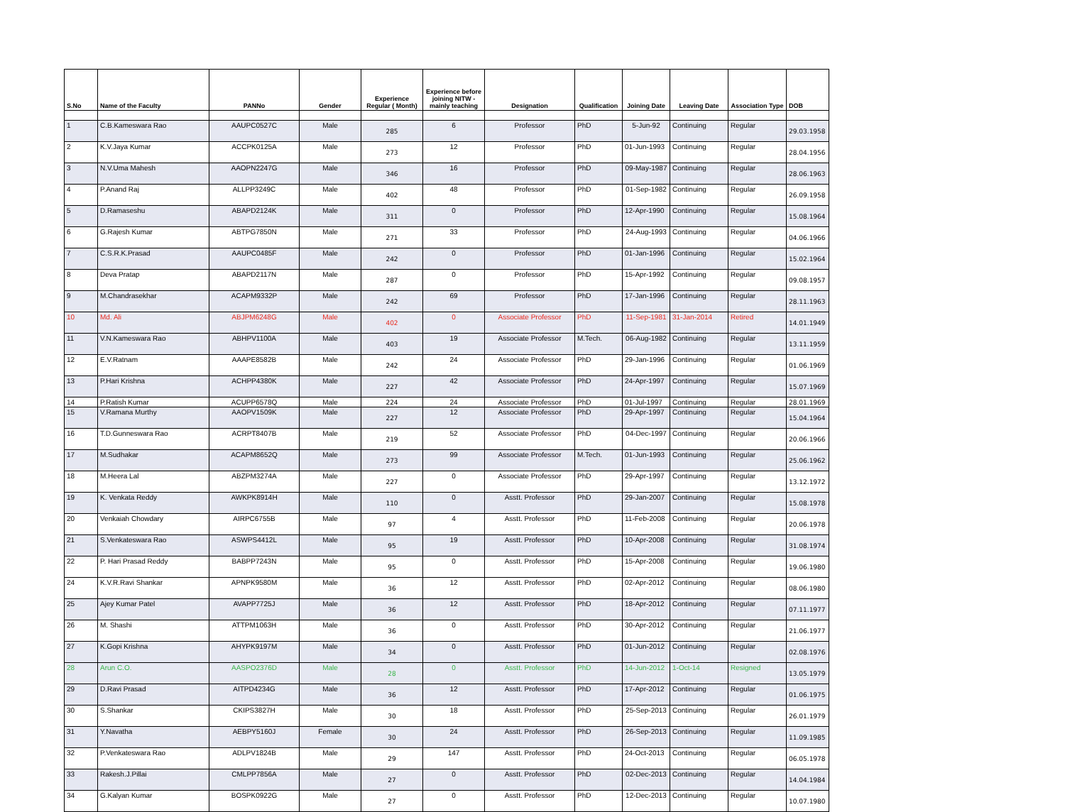| S.No | Name of the Faculty | PANNo | Gender | Experience Regular ( Month) | Experience before joining NITW - mainly teaching | Designation | Qualification | Joining Date | Leaving Date | Association Type | DOB |
| --- | --- | --- | --- | --- | --- | --- | --- | --- | --- | --- | --- |
| 1 | C.B.Kameswara Rao | AAUPC0527C | Male | 285 | 6 | Professor | PhD | 5-Jun-92 | Continuing | Regular | 29.03.1958 |
| 2 | K.V.Jaya Kumar | ACCPK0125A | Male | 273 | 12 | Professor | PhD | 01-Jun-1993 | Continuing | Regular | 28.04.1956 |
| 3 | N.V.Uma Mahesh | AAOPN2247G | Male | 346 | 16 | Professor | PhD | 09-May-1987 | Continuing | Regular | 28.06.1963 |
| 4 | P.Anand Raj | ALLPP3249C | Male | 402 | 48 | Professor | PhD | 01-Sep-1982 | Continuing | Regular | 26.09.1958 |
| 5 | D.Ramaseshu | ABAPD2124K | Male | 311 | 0 | Professor | PhD | 12-Apr-1990 | Continuing | Regular | 15.08.1964 |
| 6 | G.Rajesh Kumar | ABTPG7850N | Male | 271 | 33 | Professor | PhD | 24-Aug-1993 | Continuing | Regular | 04.06.1966 |
| 7 | C.S.R.K.Prasad | AAUPC0485F | Male | 242 | 0 | Professor | PhD | 01-Jan-1996 | Continuing | Regular | 15.02.1964 |
| 8 | Deva Pratap | ABAPD2117N | Male | 287 | 0 | Professor | PhD | 15-Apr-1992 | Continuing | Regular | 09.08.1957 |
| 9 | M.Chandrasekhar | ACAPM9332P | Male | 242 | 69 | Professor | PhD | 17-Jan-1996 | Continuing | Regular | 28.11.1963 |
| 10 | Md. Ali | ABJPM6248G | Male | 402 | 0 | Associate Professor | PhD | 11-Sep-1981 | 31-Jan-2014 | Retired | 14.01.1949 |
| 11 | V.N.Kameswara Rao | ABHPV1100A | Male | 403 | 19 | Associate Professor | M.Tech. | 06-Aug-1982 | Continuing | Regular | 13.11.1959 |
| 12 | E.V.Ratnam | AAAPE8582B | Male | 242 | 24 | Associate Professor | PhD | 29-Jan-1996 | Continuing | Regular | 01.06.1969 |
| 13 | P.Hari Krishna | ACHPP4380K | Male | 227 | 42 | Associate Professor | PhD | 24-Apr-1997 | Continuing | Regular | 15.07.1969 |
| 14 | P.Ratish Kumar | ACUPP6578Q | Male | 224 | 24 | Associate Professor | PhD | 01-Jul-1997 | Continuing | Regular | 28.01.1969 |
| 15 | V.Ramana Murthy | AAOPV1509K | Male | 227 | 12 | Associate Professor | PhD | 29-Apr-1997 | Continuing | Regular | 15.04.1964 |
| 16 | T.D.Gunneswara Rao | ACRPT8407B | Male | 219 | 52 | Associate Professor | PhD | 04-Dec-1997 | Continuing | Regular | 20.06.1966 |
| 17 | M.Sudhakar | ACAPM8652Q | Male | 273 | 99 | Associate Professor | M.Tech. | 01-Jun-1993 | Continuing | Regular | 25.06.1962 |
| 18 | M.Heera Lal | ABZPM3274A | Male | 227 | 0 | Associate Professor | PhD | 29-Apr-1997 | Continuing | Regular | 13.12.1972 |
| 19 | K. Venkata Reddy | AWKPK8914H | Male | 110 | 0 | Asstt. Professor | PhD | 29-Jan-2007 | Continuing | Regular | 15.08.1978 |
| 20 | Venkaiah Chowdary | AIRPC6755B | Male | 97 | 4 | Asstt. Professor | PhD | 11-Feb-2008 | Continuing | Regular | 20.06.1978 |
| 21 | S.Venkateswara Rao | ASWPS4412L | Male | 95 | 19 | Asstt. Professor | PhD | 10-Apr-2008 | Continuing | Regular | 31.08.1974 |
| 22 | P. Hari Prasad Reddy | BABPP7243N | Male | 95 | 0 | Asstt. Professor | PhD | 15-Apr-2008 | Continuing | Regular | 19.06.1980 |
| 24 | K.V.R.Ravi Shankar | APNPK9580M | Male | 36 | 12 | Asstt. Professor | PhD | 02-Apr-2012 | Continuing | Regular | 08.06.1980 |
| 25 | Ajey Kumar Patel | AVAPP7725J | Male | 36 | 12 | Asstt. Professor | PhD | 18-Apr-2012 | Continuing | Regular | 07.11.1977 |
| 26 | M. Shashi | ATTPM1063H | Male | 36 | 0 | Asstt. Professor | PhD | 30-Apr-2012 | Continuing | Regular | 21.06.1977 |
| 27 | K.Gopi Krishna | AHYPK9197M | Male | 34 | 0 | Asstt. Professor | PhD | 01-Jun-2012 | Continuing | Regular | 02.08.1976 |
| 28 | Arun C.O. | AASPO2376D | Male | 28 | 0 | Asstt. Professor | PhD | 14-Jun-2012 | 1-Oct-14 | Resigned | 13.05.1979 |
| 29 | D.Ravi Prasad | AITPD4234G | Male | 36 | 12 | Asstt. Professor | PhD | 17-Apr-2012 | Continuing | Regular | 01.06.1975 |
| 30 | S.Shankar | CKIPS3827H | Male | 30 | 18 | Asstt. Professor | PhD | 25-Sep-2013 | Continuing | Regular | 26.01.1979 |
| 31 | Y.Navatha | AEBPY5160J | Female | 30 | 24 | Asstt. Professor | PhD | 26-Sep-2013 | Continuing | Regular | 11.09.1985 |
| 32 | P.Venkateswara Rao | ADLPV1824B | Male | 29 | 147 | Asstt. Professor | PhD | 24-Oct-2013 | Continuing | Regular | 06.05.1978 |
| 33 | Rakesh.J.Pillai | CMLPP7856A | Male | 27 | 0 | Asstt. Professor | PhD | 02-Dec-2013 | Continuing | Regular | 14.04.1984 |
| 34 | G.Kalyan Kumar | BOSPK0922G | Male | 27 | 0 | Asstt. Professor | PhD | 12-Dec-2013 | Continuing | Regular | 10.07.1980 |